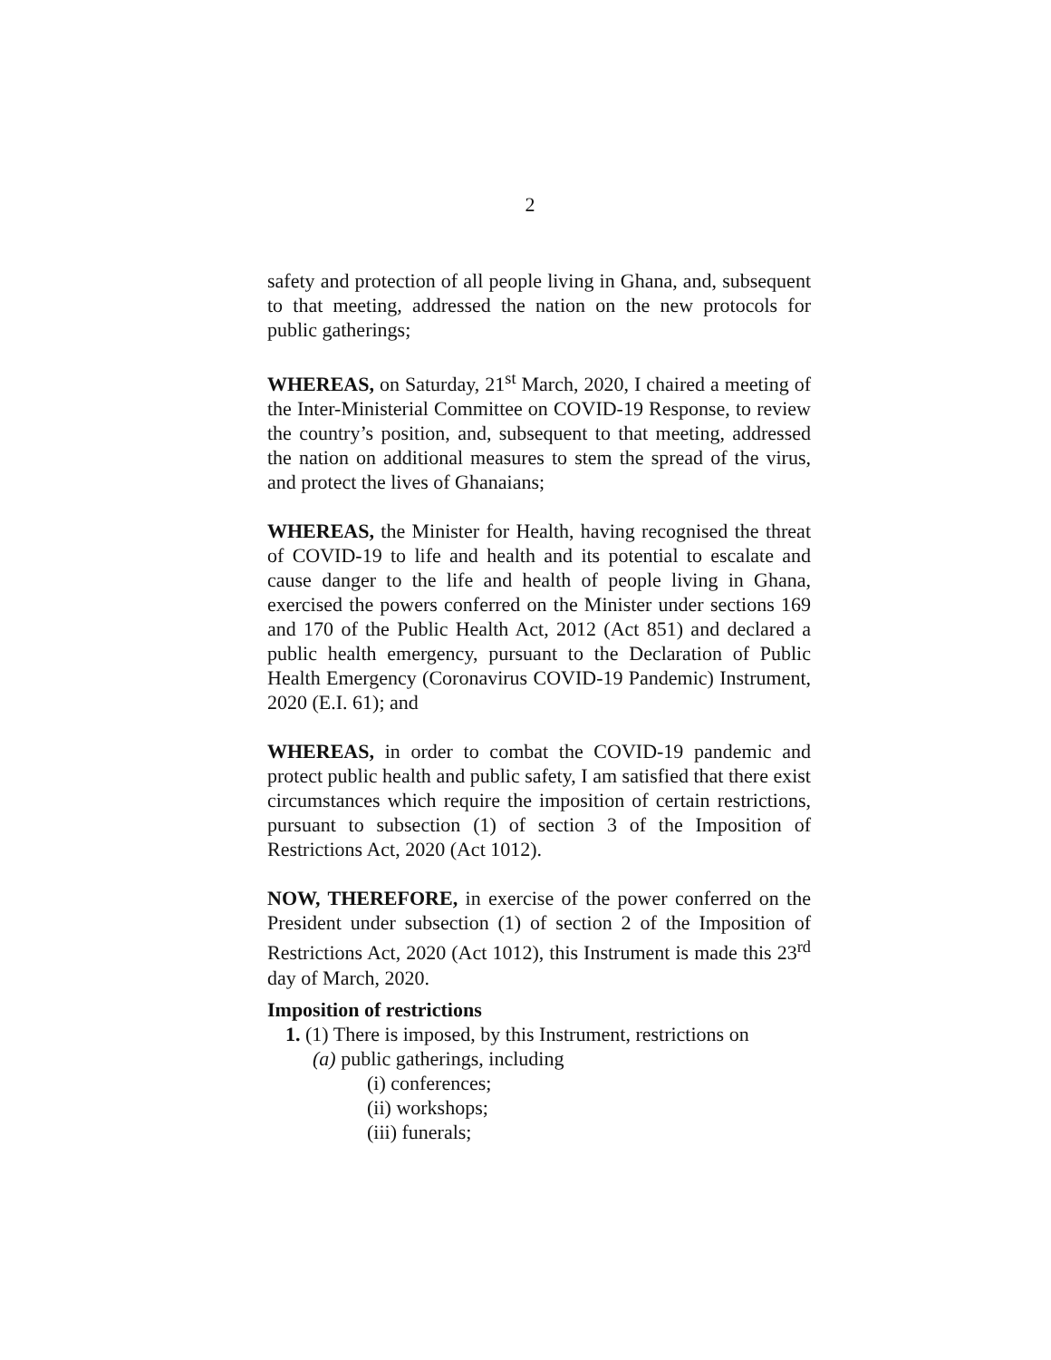2
safety and protection of all people living in Ghana, and, subsequent to that meeting, addressed the nation on the new protocols for public gatherings;
WHEREAS, on Saturday, 21<sup>st</sup> March, 2020, I chaired a meeting of the Inter-Ministerial Committee on COVID-19 Response, to review the country’s position, and, subsequent to that meeting, addressed the nation on additional measures to stem the spread of the virus, and protect the lives of Ghanaians;
WHEREAS, the Minister for Health, having recognised the threat of COVID-19 to life and health and its potential to escalate and cause danger to the life and health of people living in Ghana, exercised the powers conferred on the Minister under sections 169 and 170 of the Public Health Act, 2012 (Act 851) and declared a public health emergency, pursuant to the Declaration of Public Health Emergency (Coronavirus COVID-19 Pandemic) Instrument, 2020 (E.I. 61); and
WHEREAS, in order to combat the COVID-19 pandemic and protect public health and public safety, I am satisfied that there exist circumstances which require the imposition of certain restrictions, pursuant to subsection (1) of section 3 of the Imposition of Restrictions Act, 2020 (Act 1012).
NOW, THEREFORE, in exercise of the power conferred on the President under subsection (1) of section 2 of the Imposition of Restrictions Act, 2020 (Act 1012), this Instrument is made this 23<sup>rd</sup> day of March, 2020.
Imposition of restrictions
1. (1) There is imposed, by this Instrument, restrictions on
(a) public gatherings, including
(i) conferences;
(ii) workshops;
(iii) funerals;